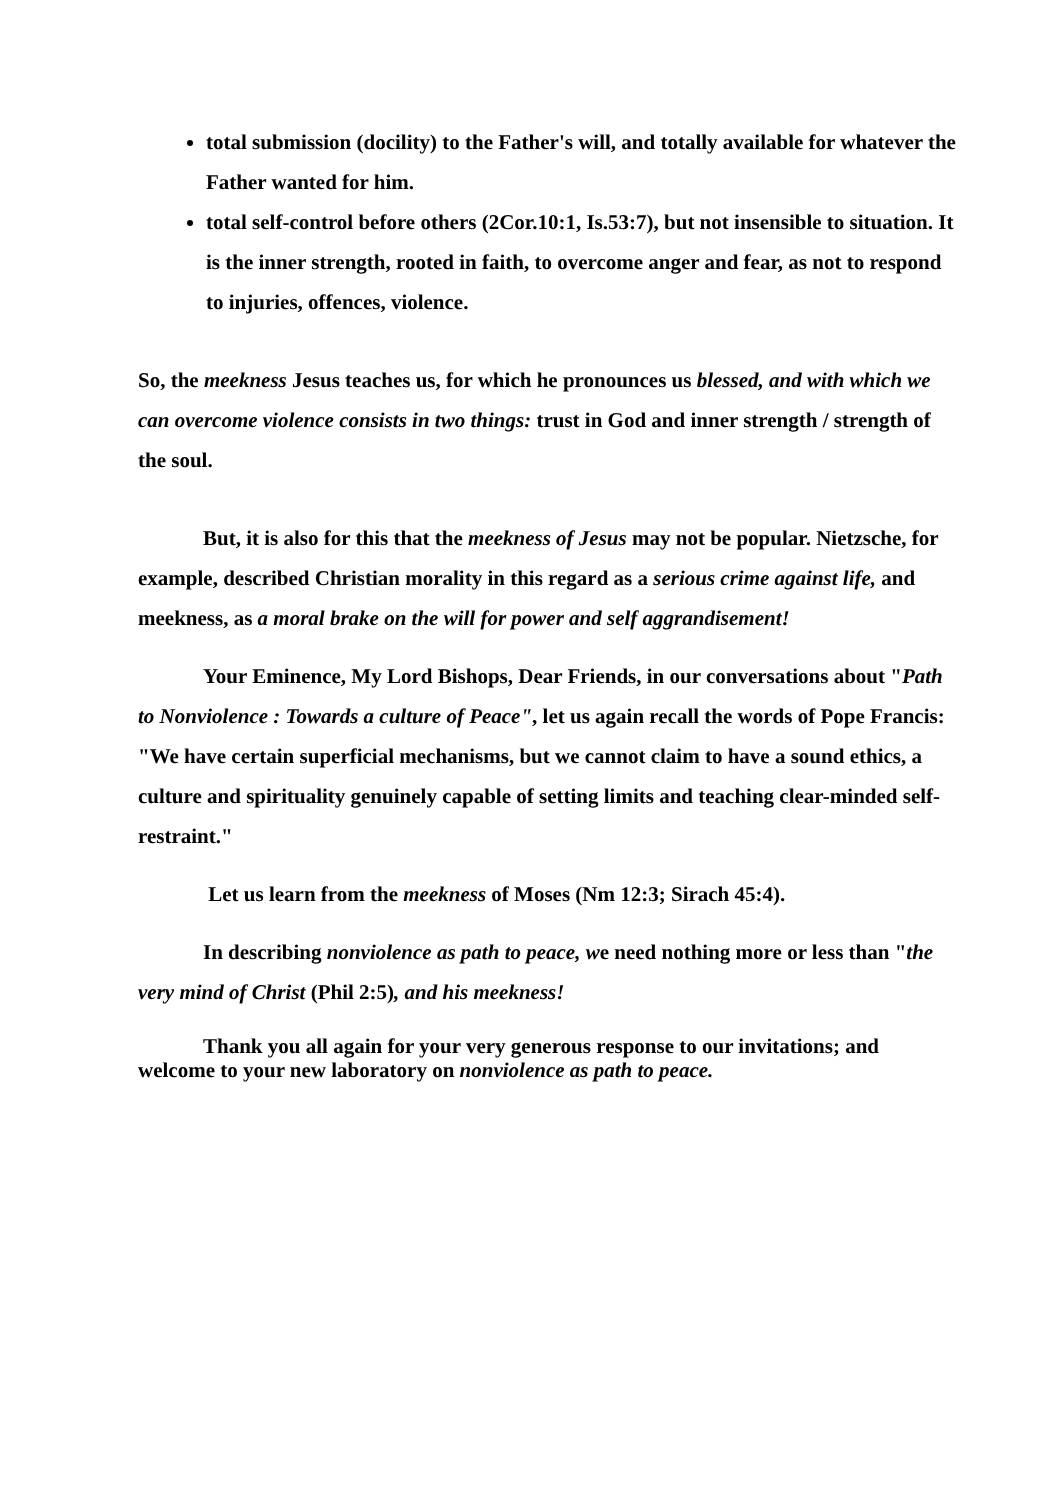total submission (docility) to the Father's will, and totally available for whatever the Father wanted for him.
total self-control before others (2Cor.10:1, Is.53:7), but not insensible to situation. It is the inner strength, rooted in faith, to overcome anger and fear, as not to respond to injuries, offences, violence.
So, the meekness Jesus teaches us, for which he pronounces us blessed, and with which we can overcome violence consists in two things: trust in God and inner strength / strength of the soul.
But, it is also for this that the meekness of Jesus may not be popular. Nietzsche, for example, described Christian morality in this regard as a serious crime against life, and meekness, as a moral brake on the will for power and self aggrandisement!
Your Eminence, My Lord Bishops, Dear Friends, in our conversations about "Path to Nonviolence : Towards a culture of Peace", let us again recall the words of Pope Francis: "We have certain superficial mechanisms, but we cannot claim to have a sound ethics, a culture and spirituality genuinely capable of setting limits and teaching clear-minded self-restraint."
Let us learn from the meekness of Moses (Nm 12:3; Sirach 45:4).
In describing nonviolence as path to peace, we need nothing more or less than "the very mind of Christ (Phil 2:5), and his meekness!
Thank you all again for your very generous response to our invitations; and welcome to your new laboratory on nonviolence as path to peace.